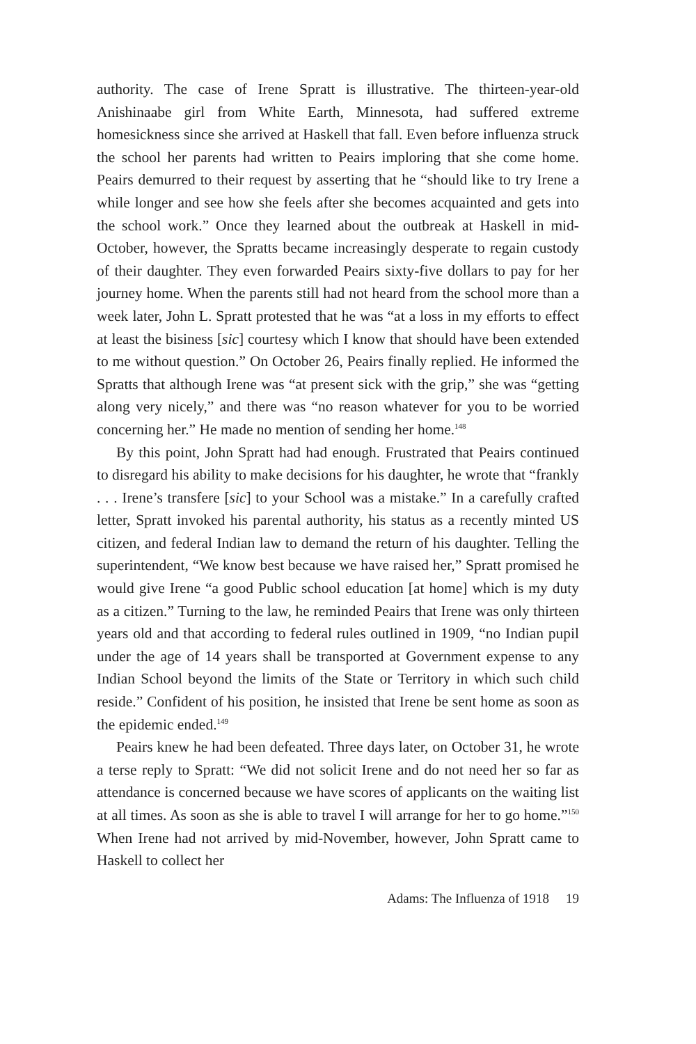authority. The case of Irene Spratt is illustrative. The thirteen-year-old Anishinaabe girl from White Earth, Minnesota, had suffered extreme homesickness since she arrived at Haskell that fall. Even before influenza struck the school her parents had written to Peairs imploring that she come home. Peairs demurred to their request by asserting that he “should like to try Irene a while longer and see how she feels after she becomes acquainted and gets into the school work.” Once they learned about the outbreak at Haskell in mid-October, however, the Spratts became increasingly desperate to regain custody of their daughter. They even forwarded Peairs sixty-five dollars to pay for her journey home. When the parents still had not heard from the school more than a week later, John L. Spratt protested that he was “at a loss in my efforts to effect at least the bisiness [sic] courtesy which I know that should have been extended to me without question.” On October 26, Peairs finally replied. He informed the Spratts that although Irene was “at present sick with the grip,” she was “getting along very nicely,” and there was “no reason whatever for you to be worried concerning her.” He made no mention of sending her home.<sup>148</sup>
By this point, John Spratt had had enough. Frustrated that Peairs continued to disregard his ability to make decisions for his daughter, he wrote that “frankly . . . Irene’s transfere [sic] to your School was a mistake.” In a carefully crafted letter, Spratt invoked his parental authority, his status as a recently minted US citizen, and federal Indian law to demand the return of his daughter. Telling the superintendent, “We know best because we have raised her,” Spratt promised he would give Irene “a good Public school education [at home] which is my duty as a citizen.” Turning to the law, he reminded Peairs that Irene was only thirteen years old and that according to federal rules outlined in 1909, “no Indian pupil under the age of 14 years shall be transported at Government expense to any Indian School beyond the limits of the State or Territory in which such child reside.” Confident of his position, he insisted that Irene be sent home as soon as the epidemic ended.<sup>149</sup>
Peairs knew he had been defeated. Three days later, on October 31, he wrote a terse reply to Spratt: “We did not solicit Irene and do not need her so far as attendance is concerned because we have scores of applicants on the waiting list at all times. As soon as she is able to travel I will arrange for her to go home.”<sup>150</sup> When Irene had not arrived by mid-November, however, John Spratt came to Haskell to collect her
Adams: The Influenza of 1918 19